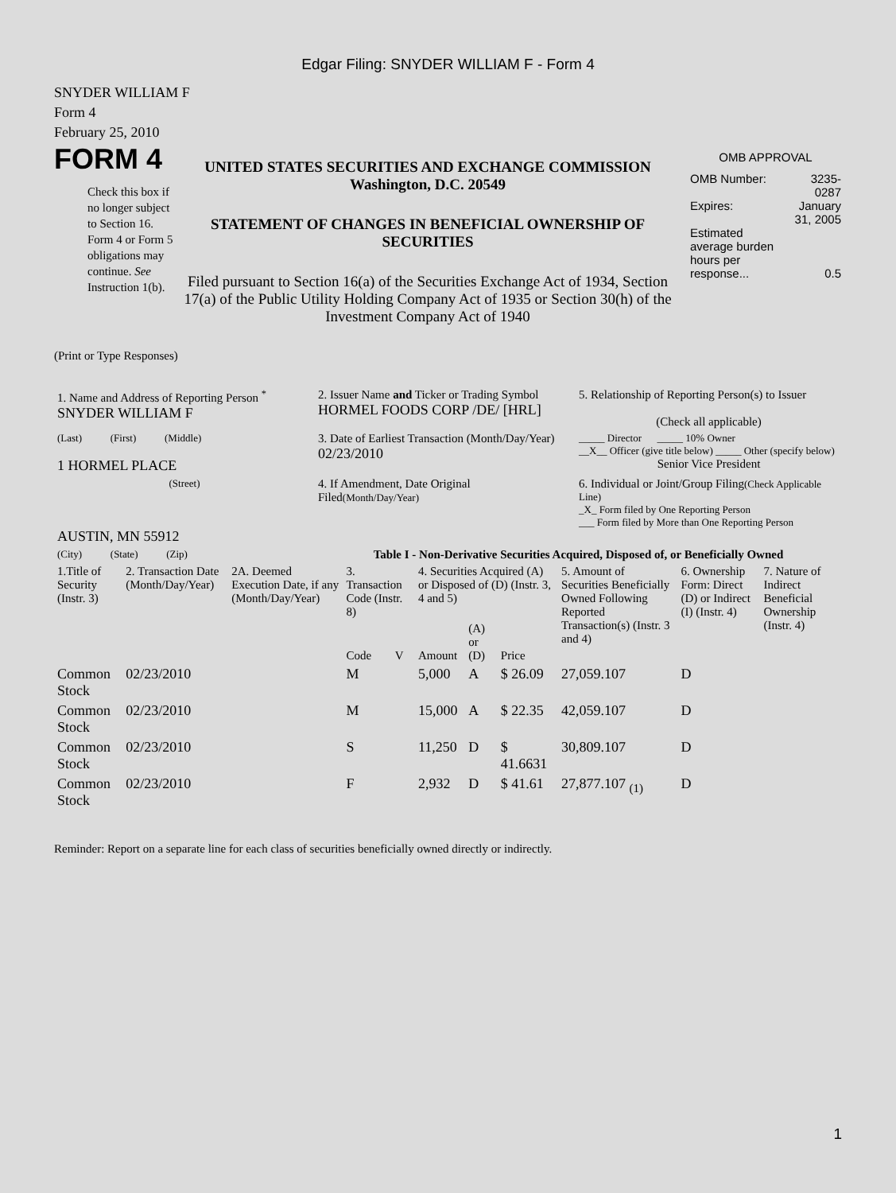Edgar Filing: SNYDER WILLIAM F - Form 4
SNYDER WILLIAM F
Form 4
February 25, 2010
FORM 4
Check this box if no longer subject to Section 16. Form 4 or Form 5 obligations may continue. See Instruction 1(b).
UNITED STATES SECURITIES AND EXCHANGE COMMISSION
Washington, D.C. 20549
STATEMENT OF CHANGES IN BENEFICIAL OWNERSHIP OF SECURITIES
Filed pursuant to Section 16(a) of the Securities Exchange Act of 1934, Section 17(a) of the Public Utility Holding Company Act of 1935 or Section 30(h) of the Investment Company Act of 1940
OMB APPROVAL
| OMB Number: | 3235-0287 |
| Expires: | January 31, 2005 |
| Estimated average burden hours per response... | 0.5 |
(Print or Type Responses)
| 1. Name and Address of Reporting Person <sup>*</sup> SNYDER WILLIAM F | 2. Issuer Name and Ticker or Trading Symbol HORMEL FOODS CORP /DE/ [HRL] | 5. Relationship of Reporting Person(s) to Issuer (Check all applicable) |
| (Last) (First) (Middle) 1 HORMEL PLACE | 3. Date of Earliest Transaction (Month/Day/Year) 02/23/2010 | _____ Director _____ 10% Owner __X__ Officer (give title below) _____ Other (specify below) Senior Vice President |
| (Street) AUSTIN, MN 55912 | 4. If Amendment, Date Original Filed (Month/Day/Year) | 6. Individual or Joint/Group Filing (Check Applicable Line) _X_ Form filed by One Reporting Person ___ Form filed by More than One Reporting Person |
| (City) (State) (Zip) | Table I - Non-Derivative Securities Acquired, Disposed of, or Beneficially Owned | |
| 1.Title of Security (Instr. 3) | 2. Transaction Date (Month/Day/Year) | 2A. Deemed Execution Date, if any (Month/Day/Year) | 3. Transaction Code (Instr. 8) | | 4. Securities Acquired (A) or Disposed of (D) (Instr. 3, 4 and 5) | | | 5. Amount of Securities Beneficially Owned Following Reported Transaction(s) (Instr. 3 and 4) | 6. Ownership Form: Direct (D) or Indirect (I) (Instr. 4) | 7. Nature of Indirect Beneficial Ownership (Instr. 4) |
| --- | --- | --- | --- | --- | --- | --- | --- | --- | --- | --- |
| | | | Code | V | Amount | (A) or (D) | Price | | | |
| Common Stock | 02/23/2010 | | M | | 5,000 | A | $ 26.09 | 27,059.107 | D | |
| Common Stock | 02/23/2010 | | M | | 15,000 | A | $ 22.35 | 42,059.107 | D | |
| Common Stock | 02/23/2010 | | S | | 11,250 | D | $ 41.6631 | 30,809.107 | D | |
| Common Stock | 02/23/2010 | | F | | 2,932 | D | $ 41.61 | 27,877.107 <sub>(1)</sub> | D | |
Reminder: Report on a separate line for each class of securities beneficially owned directly or indirectly.
1